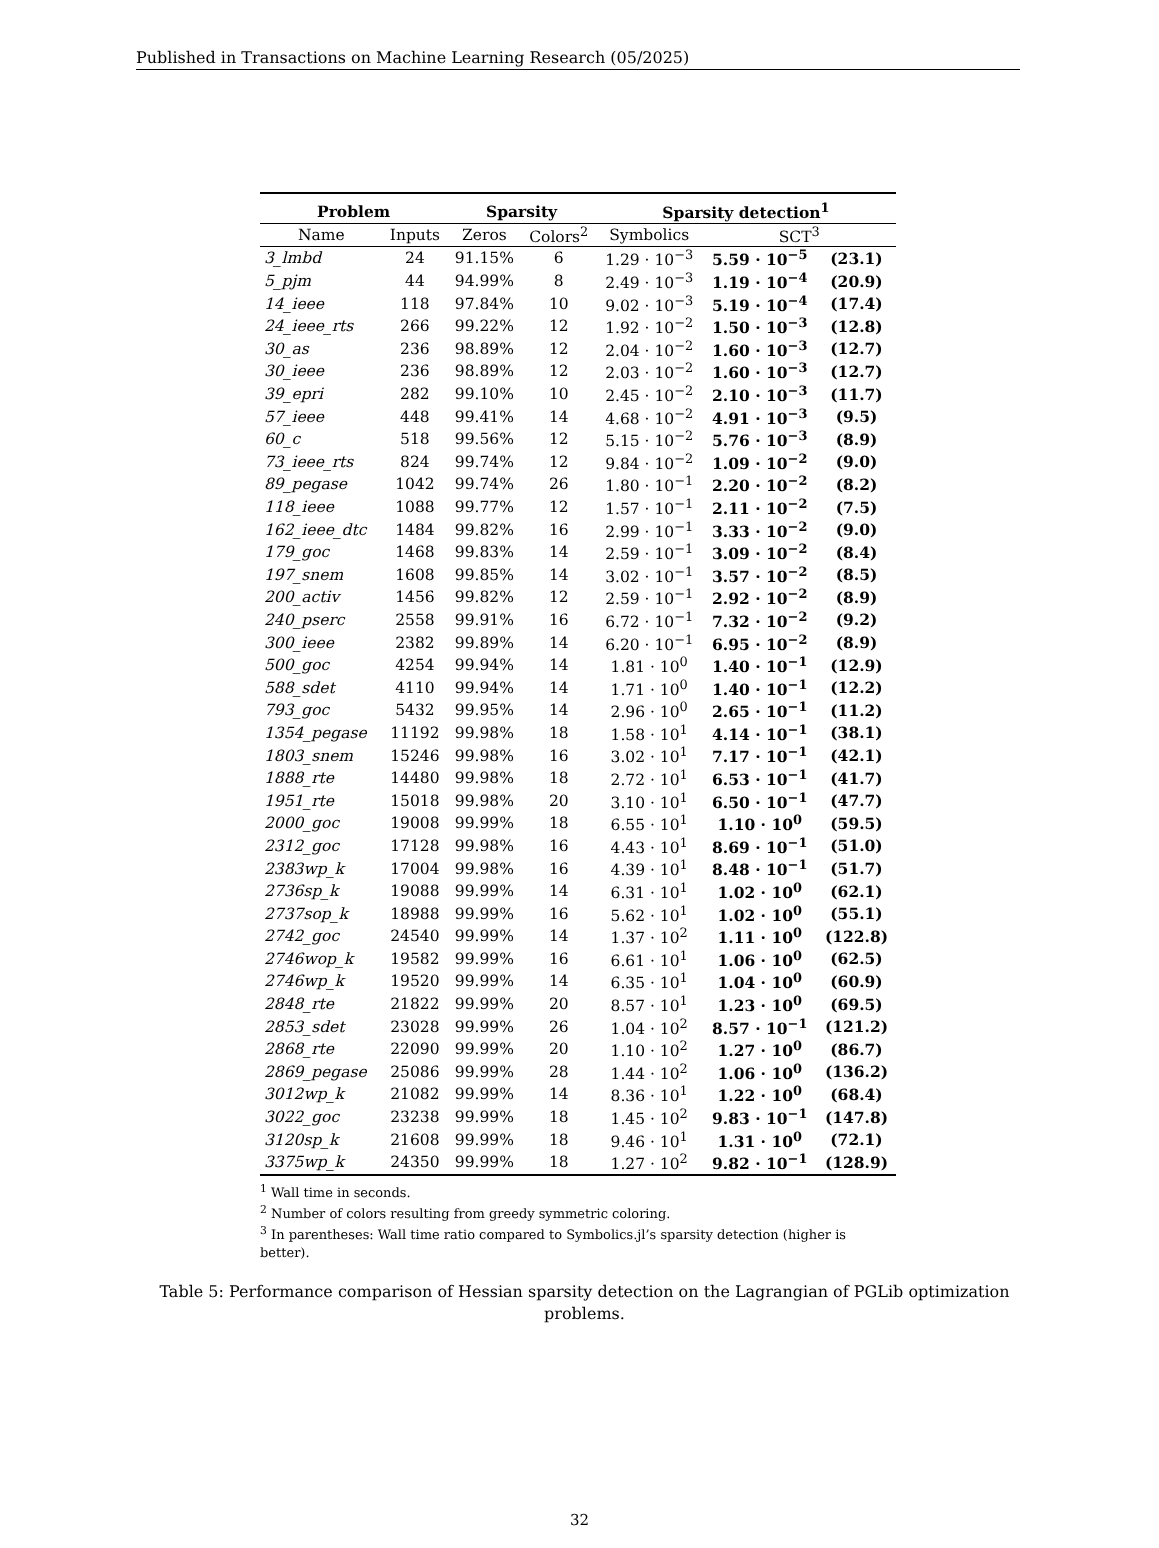Published in Transactions on Machine Learning Research (05/2025)
| Problem | | Sparsity | | Sparsity detection<sup>1</sup> | | |
| --- | --- | --- | --- | --- | --- | --- |
| Name | Inputs | Zeros | Colors<sup>2</sup> | Symbolics | SCT<sup>3</sup> | |
| 3_lmbd | 24 | 91.15% | 6 | 1.29 · 10<sup>−3</sup> | 5.59 · 10<sup>−5</sup> | (23.1) |
| 5_pjm | 44 | 94.99% | 8 | 2.49 · 10<sup>−3</sup> | 1.19 · 10<sup>−4</sup> | (20.9) |
| 14_ieee | 118 | 97.84% | 10 | 9.02 · 10<sup>−3</sup> | 5.19 · 10<sup>−4</sup> | (17.4) |
| 24_ieee_rts | 266 | 99.22% | 12 | 1.92 · 10<sup>−2</sup> | 1.50 · 10<sup>−3</sup> | (12.8) |
| 30_as | 236 | 98.89% | 12 | 2.04 · 10<sup>−2</sup> | 1.60 · 10<sup>−3</sup> | (12.7) |
| 30_ieee | 236 | 98.89% | 12 | 2.03 · 10<sup>−2</sup> | 1.60 · 10<sup>−3</sup> | (12.7) |
| 39_epri | 282 | 99.10% | 10 | 2.45 · 10<sup>−2</sup> | 2.10 · 10<sup>−3</sup> | (11.7) |
| 57_ieee | 448 | 99.41% | 14 | 4.68 · 10<sup>−2</sup> | 4.91 · 10<sup>−3</sup> | (9.5) |
| 60_c | 518 | 99.56% | 12 | 5.15 · 10<sup>−2</sup> | 5.76 · 10<sup>−3</sup> | (8.9) |
| 73_ieee_rts | 824 | 99.74% | 12 | 9.84 · 10<sup>−2</sup> | 1.09 · 10<sup>−2</sup> | (9.0) |
| 89_pegase | 1042 | 99.74% | 26 | 1.80 · 10<sup>−1</sup> | 2.20 · 10<sup>−2</sup> | (8.2) |
| 118_ieee | 1088 | 99.77% | 12 | 1.57 · 10<sup>−1</sup> | 2.11 · 10<sup>−2</sup> | (7.5) |
| 162_ieee_dtc | 1484 | 99.82% | 16 | 2.99 · 10<sup>−1</sup> | 3.33 · 10<sup>−2</sup> | (9.0) |
| 179_goc | 1468 | 99.83% | 14 | 2.59 · 10<sup>−1</sup> | 3.09 · 10<sup>−2</sup> | (8.4) |
| 197_snem | 1608 | 99.85% | 14 | 3.02 · 10<sup>−1</sup> | 3.57 · 10<sup>−2</sup> | (8.5) |
| 200_activ | 1456 | 99.82% | 12 | 2.59 · 10<sup>−1</sup> | 2.92 · 10<sup>−2</sup> | (8.9) |
| 240_pserc | 2558 | 99.91% | 16 | 6.72 · 10<sup>−1</sup> | 7.32 · 10<sup>−2</sup> | (9.2) |
| 300_ieee | 2382 | 99.89% | 14 | 6.20 · 10<sup>−1</sup> | 6.95 · 10<sup>−2</sup> | (8.9) |
| 500_goc | 4254 | 99.94% | 14 | 1.81 · 10<sup>0</sup> | 1.40 · 10<sup>−1</sup> | (12.9) |
| 588_sdet | 4110 | 99.94% | 14 | 1.71 · 10<sup>0</sup> | 1.40 · 10<sup>−1</sup> | (12.2) |
| 793_goc | 5432 | 99.95% | 14 | 2.96 · 10<sup>0</sup> | 2.65 · 10<sup>−1</sup> | (11.2) |
| 1354_pegase | 11192 | 99.98% | 18 | 1.58 · 10<sup>1</sup> | 4.14 · 10<sup>−1</sup> | (38.1) |
| 1803_snem | 15246 | 99.98% | 16 | 3.02 · 10<sup>1</sup> | 7.17 · 10<sup>−1</sup> | (42.1) |
| 1888_rte | 14480 | 99.98% | 18 | 2.72 · 10<sup>1</sup> | 6.53 · 10<sup>−1</sup> | (41.7) |
| 1951_rte | 15018 | 99.98% | 20 | 3.10 · 10<sup>1</sup> | 6.50 · 10<sup>−1</sup> | (47.7) |
| 2000_goc | 19008 | 99.99% | 18 | 6.55 · 10<sup>1</sup> | 1.10 · 10<sup>0</sup> | (59.5) |
| 2312_goc | 17128 | 99.98% | 16 | 4.43 · 10<sup>1</sup> | 8.69 · 10<sup>−1</sup> | (51.0) |
| 2383wp_k | 17004 | 99.98% | 16 | 4.39 · 10<sup>1</sup> | 8.48 · 10<sup>−1</sup> | (51.7) |
| 2736sp_k | 19088 | 99.99% | 14 | 6.31 · 10<sup>1</sup> | 1.02 · 10<sup>0</sup> | (62.1) |
| 2737sop_k | 18988 | 99.99% | 16 | 5.62 · 10<sup>1</sup> | 1.02 · 10<sup>0</sup> | (55.1) |
| 2742_goc | 24540 | 99.99% | 14 | 1.37 · 10<sup>2</sup> | 1.11 · 10<sup>0</sup> | (122.8) |
| 2746wop_k | 19582 | 99.99% | 16 | 6.61 · 10<sup>1</sup> | 1.06 · 10<sup>0</sup> | (62.5) |
| 2746wp_k | 19520 | 99.99% | 14 | 6.35 · 10<sup>1</sup> | 1.04 · 10<sup>0</sup> | (60.9) |
| 2848_rte | 21822 | 99.99% | 20 | 8.57 · 10<sup>1</sup> | 1.23 · 10<sup>0</sup> | (69.5) |
| 2853_sdet | 23028 | 99.99% | 26 | 1.04 · 10<sup>2</sup> | 8.57 · 10<sup>−1</sup> | (121.2) |
| 2868_rte | 22090 | 99.99% | 20 | 1.10 · 10<sup>2</sup> | 1.27 · 10<sup>0</sup> | (86.7) |
| 2869_pegase | 25086 | 99.99% | 28 | 1.44 · 10<sup>2</sup> | 1.06 · 10<sup>0</sup> | (136.2) |
| 3012wp_k | 21082 | 99.99% | 14 | 8.36 · 10<sup>1</sup> | 1.22 · 10<sup>0</sup> | (68.4) |
| 3022_goc | 23238 | 99.99% | 18 | 1.45 · 10<sup>2</sup> | 9.83 · 10<sup>−1</sup> | (147.8) |
| 3120sp_k | 21608 | 99.99% | 18 | 9.46 · 10<sup>1</sup> | 1.31 · 10<sup>0</sup> | (72.1) |
| 3375wp_k | 24350 | 99.99% | 18 | 1.27 · 10<sup>2</sup> | 9.82 · 10<sup>−1</sup> | (128.9) |
<sup>1</sup> Wall time in seconds.
<sup>2</sup> Number of colors resulting from greedy symmetric coloring.
<sup>3</sup> In parentheses: Wall time ratio compared to Symbolics.jl’s sparsity detection (higher is better).
Table 5: Performance comparison of Hessian sparsity detection on the Lagrangian of PGLib optimization problems.
32